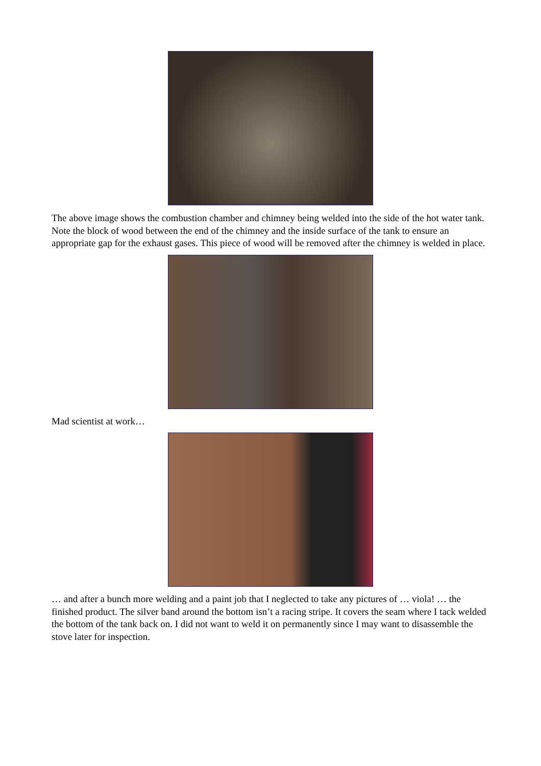The above image shows the combustion chamber and chimney being welded into the side of the hot water tank. Note the block of wood between the end of the chimney and the inside surface of the tank to ensure an appropriate gap for the exhaust gases. This piece of wood will be removed after the chimney is welded in place.
Mad scientist at work…
… and after a bunch more welding and a paint job that I neglected to take any pictures of … viola! … the finished product. The silver band around the bottom isn’t a racing stripe. It covers the seam where I tack welded the bottom of the tank back on. I did not want to weld it on permanently since I may want to disassemble the stove later for inspection.